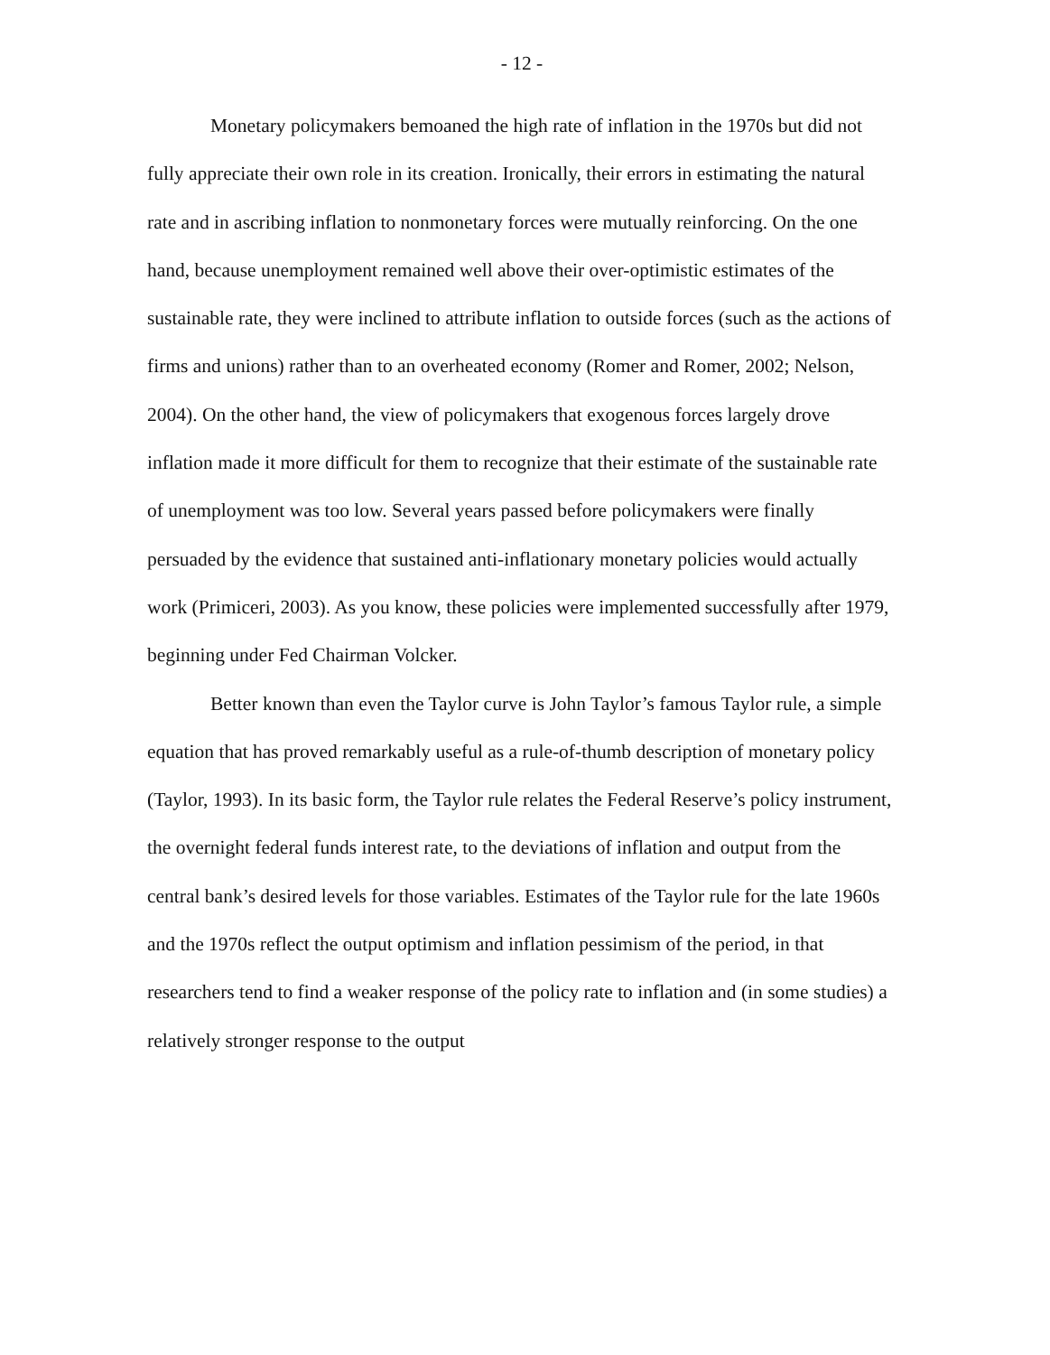- 12 -
Monetary policymakers bemoaned the high rate of inflation in the 1970s but did not fully appreciate their own role in its creation. Ironically, their errors in estimating the natural rate and in ascribing inflation to nonmonetary forces were mutually reinforcing. On the one hand, because unemployment remained well above their over-optimistic estimates of the sustainable rate, they were inclined to attribute inflation to outside forces (such as the actions of firms and unions) rather than to an overheated economy (Romer and Romer, 2002; Nelson, 2004). On the other hand, the view of policymakers that exogenous forces largely drove inflation made it more difficult for them to recognize that their estimate of the sustainable rate of unemployment was too low. Several years passed before policymakers were finally persuaded by the evidence that sustained anti-inflationary monetary policies would actually work (Primiceri, 2003). As you know, these policies were implemented successfully after 1979, beginning under Fed Chairman Volcker.
Better known than even the Taylor curve is John Taylor’s famous Taylor rule, a simple equation that has proved remarkably useful as a rule-of-thumb description of monetary policy (Taylor, 1993). In its basic form, the Taylor rule relates the Federal Reserve’s policy instrument, the overnight federal funds interest rate, to the deviations of inflation and output from the central bank’s desired levels for those variables. Estimates of the Taylor rule for the late 1960s and the 1970s reflect the output optimism and inflation pessimism of the period, in that researchers tend to find a weaker response of the policy rate to inflation and (in some studies) a relatively stronger response to the output